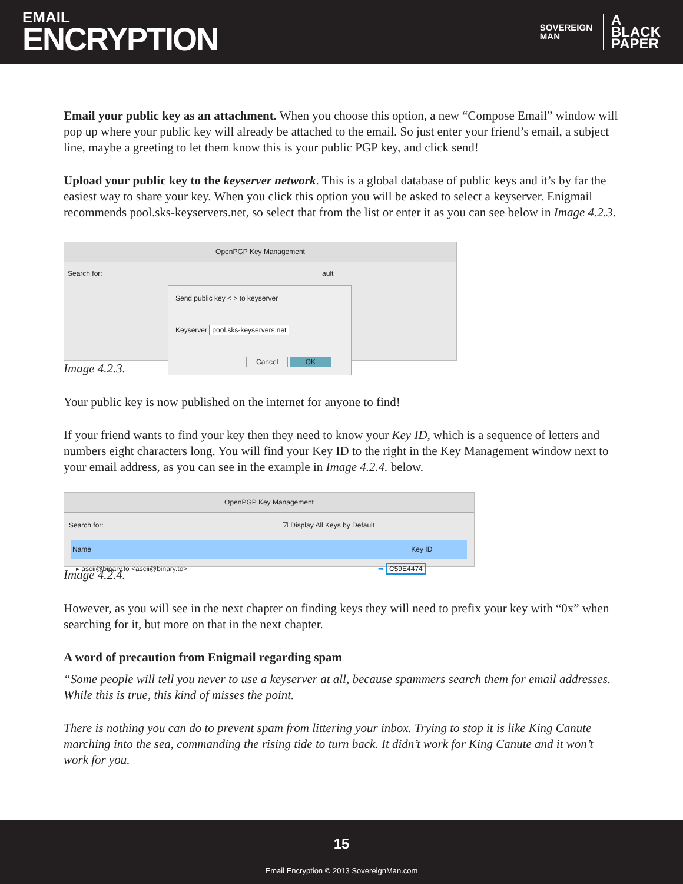EMAIL
ENCRYPTION
SOVEREIGN
MAN
A
BLACK
PAPER
Email your public key as an attachment. When you choose this option, a new “Compose Email” window will pop up where your public key will already be attached to the email. So just enter your friend’s email, a subject line, maybe a greeting to let them know this is your public PGP key, and click send!
Upload your public key to the keyserver network. This is a global database of public keys and it’s by far the easiest way to share your key. When you click this option you will be asked to select a keyserver. Enigmail recommends pool.sks-keyservers.net, so select that from the list or enter it as you can see below in Image 4.2.3.
OpenPGP Key Management
Search for: ault
Send public key < > to keyserver
Keyserver pool.sks-keyservers.net
Cancel OK
Image 4.2.3.
Your public key is now published on the internet for anyone to find!
If your friend wants to find your key then they need to know your Key ID, which is a sequence of letters and numbers eight characters long. You will find your Key ID to the right in the Key Management window next to your email address, as you can see in the example in Image 4.2.4. below.
OpenPGP Key Management
Search for: ☑ Display All Keys by Default
Name Key ID
▸ ascii@binary.to <ascii@binary.to> ➡ C59E4474
Image 4.2.4.
However, as you will see in the next chapter on finding keys they will need to prefix your key with “0x” when searching for it, but more on that in the next chapter.
A word of precaution from Enigmail regarding spam
“Some people will tell you never to use a keyserver at all, because spammers search them for email addresses. While this is true, this kind of misses the point.
There is nothing you can do to prevent spam from littering your inbox. Trying to stop it is like King Canute marching into the sea, commanding the rising tide to turn back. It didn’t work for King Canute and it won’t work for you.
15
Email Encryption © 2013 SovereignMan.com